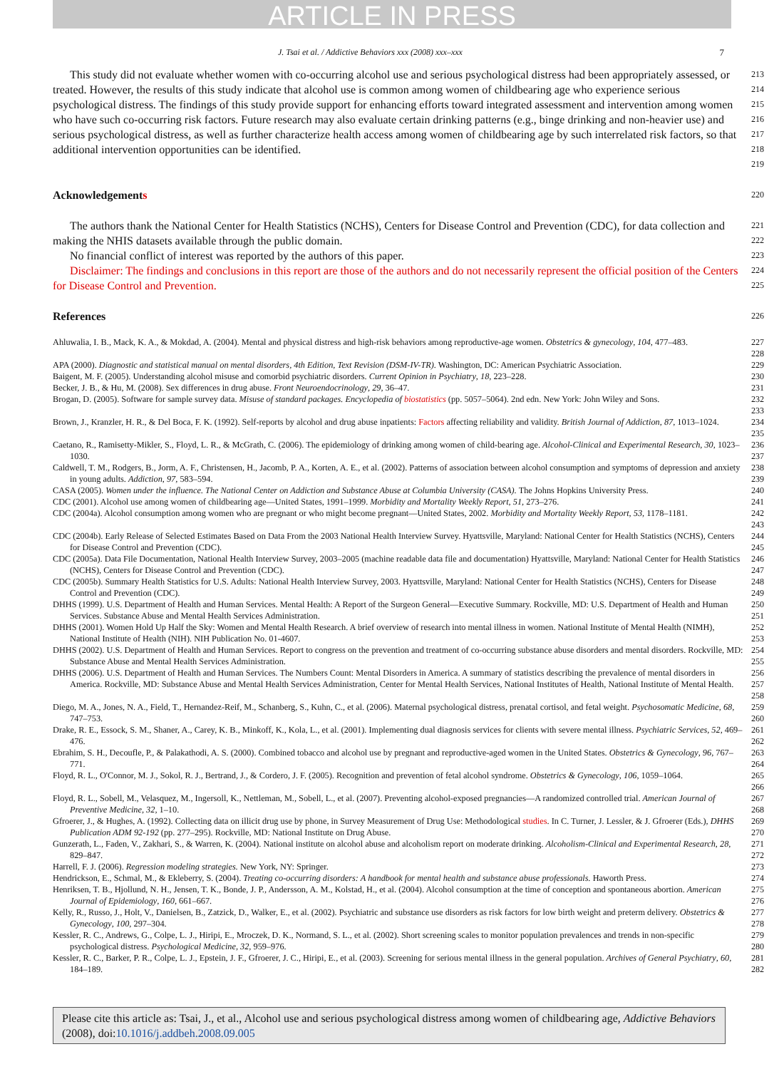ARTICLE IN PRESS
J. Tsai et al. / Addictive Behaviors xxx (2008) xxx–xxx 7
This study did not evaluate whether women with co-occurring alcohol use and serious psychological distress had been appropriately assessed, or treated. However, the results of this study indicate that alcohol use is common among women of childbearing age who experience serious psychological distress. The findings of this study provide support for enhancing efforts toward integrated assessment and intervention among women who have such co-occurring risk factors. Future research may also evaluate certain drinking patterns (e.g., binge drinking and non-heavier use) and serious psychological distress, as well as further characterize health access among women of childbearing age by such interrelated risk factors, so that additional intervention opportunities can be identified.
213 214 215 216 217 218 219
Acknowledgements
220
The authors thank the National Center for Health Statistics (NCHS), Centers for Disease Control and Prevention (CDC), for data collection and making the NHIS datasets available through the public domain.
221 222
No financial conflict of interest was reported by the authors of this paper.
223
Disclaimer: The findings and conclusions in this report are those of the authors and do not necessarily represent the official position of the Centers for Disease Control and Prevention.
224 225
References
226
Ahluwalia, I. B., Mack, K. A., & Mokdad, A. (2004). Mental and physical distress and high-risk behaviors among reproductive-age women. Obstetrics & gynecology, 104, 477–483.
227 228
APA (2000). Diagnostic and statistical manual on mental disorders, 4th Edition, Text Revision (DSM-IV-TR). Washington, DC: American Psychiatric Association.
229
Baigent, M. F. (2005). Understanding alcohol misuse and comorbid psychiatric disorders. Current Opinion in Psychiatry, 18, 223–228.
230
Becker, J. B., & Hu, M. (2008). Sex differences in drug abuse. Front Neuroendocrinology, 29, 36–47.
231
Brogan, D. (2005). Software for sample survey data. Misuse of standard packages. Encyclopedia of biostatistics (pp. 5057–5064). 2nd edn. New York: John Wiley and Sons.
232 233
Brown, J., Kranzler, H. R., & Del Boca, F. K. (1992). Self-reports by alcohol and drug abuse inpatients: Factors affecting reliability and validity. British Journal of Addiction, 87, 1013–1024.
234 235
Caetano, R., Ramisetty-Mikler, S., Floyd, L. R., & McGrath, C. (2006). The epidemiology of drinking among women of child-bearing age. Alcohol-Clinical and Experimental Research, 30, 1023–1030.
236 237
Caldwell, T. M., Rodgers, B., Jorm, A. F., Christensen, H., Jacomb, P. A., Korten, A. E., et al. (2002). Patterns of association between alcohol consumption and symptoms of depression and anxiety in young adults. Addiction, 97, 583–594.
238 239
CASA (2005). Women under the influence. The National Center on Addiction and Substance Abuse at Columbia University (CASA). The Johns Hopkins University Press.
240
CDC (2001). Alcohol use among women of childbearing age—United States, 1991–1999. Morbidity and Mortality Weekly Report, 51, 273–276.
241
CDC (2004a). Alcohol consumption among women who are pregnant or who might become pregnant—United States, 2002. Morbidity and Mortality Weekly Report, 53, 1178–1181.
242 243
CDC (2004b). Early Release of Selected Estimates Based on Data From the 2003 National Health Interview Survey. Hyattsville, Maryland: National Center for Health Statistics (NCHS), Centers for Disease Control and Prevention (CDC).
244 245
CDC (2005a). Data File Documentation, National Health Interview Survey, 2003–2005 (machine readable data file and documentation) Hyattsville, Maryland: National Center for Health Statistics (NCHS), Centers for Disease Control and Prevention (CDC).
246 247
CDC (2005b). Summary Health Statistics for U.S. Adults: National Health Interview Survey, 2003. Hyattsville, Maryland: National Center for Health Statistics (NCHS), Centers for Disease Control and Prevention (CDC).
248 249
DHHS (1999). U.S. Department of Health and Human Services. Mental Health: A Report of the Surgeon General—Executive Summary. Rockville, MD: U.S. Department of Health and Human Services. Substance Abuse and Mental Health Services Administration.
250 251
DHHS (2001). Women Hold Up Half the Sky: Women and Mental Health Research. A brief overview of research into mental illness in women. National Institute of Mental Health (NIMH), National Institute of Health (NIH). NIH Publication No. 01-4607.
252 253
DHHS (2002). U.S. Department of Health and Human Services. Report to congress on the prevention and treatment of co-occurring substance abuse disorders and mental disorders. Rockville, MD: Substance Abuse and Mental Health Services Administration.
254 255
DHHS (2006). U.S. Department of Health and Human Services. The Numbers Count: Mental Disorders in America. A summary of statistics describing the prevalence of mental disorders in America. Rockville, MD: Substance Abuse and Mental Health Services Administration, Center for Mental Health Services, National Institutes of Health, National Institute of Mental Health.
256 257 258
Diego, M. A., Jones, N. A., Field, T., Hernandez-Reif, M., Schanberg, S., Kuhn, C., et al. (2006). Maternal psychological distress, prenatal cortisol, and fetal weight. Psychosomatic Medicine, 68, 747–753.
259 260
Drake, R. E., Essock, S. M., Shaner, A., Carey, K. B., Minkoff, K., Kola, L., et al. (2001). Implementing dual diagnosis services for clients with severe mental illness. Psychiatric Services, 52, 469–476.
261 262
Ebrahim, S. H., Decoufle, P., & Palakathodi, A. S. (2000). Combined tobacco and alcohol use by pregnant and reproductive-aged women in the United States. Obstetrics & Gynecology, 96, 767–771.
263 264
Floyd, R. L., O'Connor, M. J., Sokol, R. J., Bertrand, J., & Cordero, J. F. (2005). Recognition and prevention of fetal alcohol syndrome. Obstetrics & Gynecology, 106, 1059–1064.
265 266
Floyd, R. L., Sobell, M., Velasquez, M., Ingersoll, K., Nettleman, M., Sobell, L., et al. (2007). Preventing alcohol-exposed pregnancies—A randomized controlled trial. American Journal of Preventive Medicine, 32, 1–10.
267 268
Gfroerer, J., & Hughes, A. (1992). Collecting data on illicit drug use by phone, in Survey Measurement of Drug Use: Methodological studies. In C. Turner, J. Lessler, & J. Gfroerer (Eds.), DHHS Publication ADM 92-192 (pp. 277–295). Rockville, MD: National Institute on Drug Abuse.
269 270
Gunzerath, L., Faden, V., Zakhari, S., & Warren, K. (2004). National institute on alcohol abuse and alcoholism report on moderate drinking. Alcoholism-Clinical and Experimental Research, 28, 829–847.
271 272
Harrell, F. J. (2006). Regression modeling strategies. New York, NY: Springer.
273
Hendrickson, E., Schmal, M., & Ekleberry, S. (2004). Treating co-occurring disorders: A handbook for mental health and substance abuse professionals. Haworth Press.
274
Henriksen, T. B., Hjollund, N. H., Jensen, T. K., Bonde, J. P., Andersson, A. M., Kolstad, H., et al. (2004). Alcohol consumption at the time of conception and spontaneous abortion. American Journal of Epidemiology, 160, 661–667.
275 276
Kelly, R., Russo, J., Holt, V., Danielsen, B., Zatzick, D., Walker, E., et al. (2002). Psychiatric and substance use disorders as risk factors for low birth weight and preterm delivery. Obstetrics & Gynecology, 100, 297–304.
277 278
Kessler, R. C., Andrews, G., Colpe, L. J., Hiripi, E., Mroczek, D. K., Normand, S. L., et al. (2002). Short screening scales to monitor population prevalences and trends in non-specific psychological distress. Psychological Medicine, 32, 959–976.
279 280
Kessler, R. C., Barker, P. R., Colpe, L. J., Epstein, J. F., Gfroerer, J. C., Hiripi, E., et al. (2003). Screening for serious mental illness in the general population. Archives of General Psychiatry, 60, 184–189.
281 282
Please cite this article as: Tsai, J., et al., Alcohol use and serious psychological distress among women of childbearing age, Addictive Behaviors (2008), doi:10.1016/j.addbeh.2008.09.005